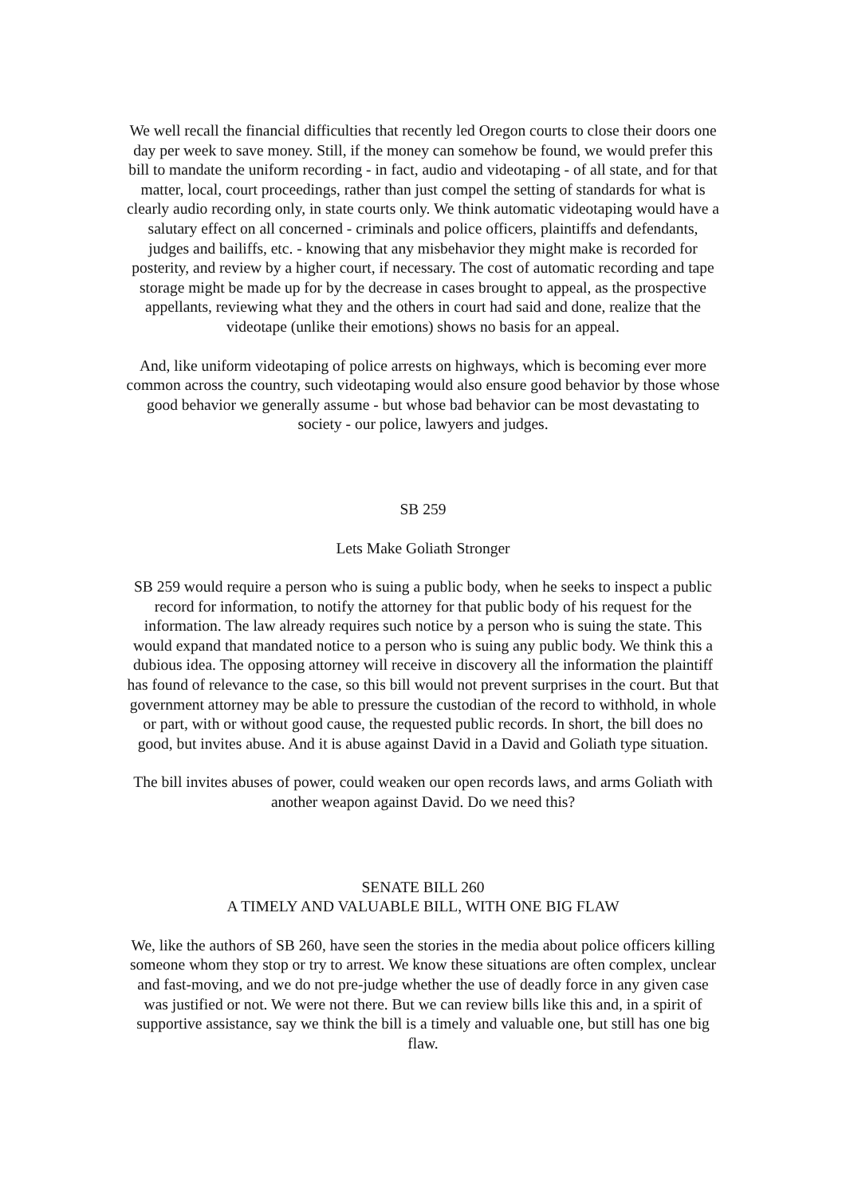We well recall the financial difficulties that recently led Oregon courts to close their doors one day per week to save money. Still, if the money can somehow be found, we would prefer this bill to mandate the uniform recording - in fact, audio and videotaping - of all state, and for that matter, local, court proceedings, rather than just compel the setting of standards for what is clearly audio recording only, in state courts only. We think automatic videotaping would have a salutary effect on all concerned - criminals and police officers, plaintiffs and defendants, judges and bailiffs, etc. - knowing that any misbehavior they might make is recorded for posterity, and review by a higher court, if necessary. The cost of automatic recording and tape storage might be made up for by the decrease in cases brought to appeal, as the prospective appellants, reviewing what they and the others in court had said and done, realize that the videotape (unlike their emotions) shows no basis for an appeal.
And, like uniform videotaping of police arrests on highways, which is becoming ever more common across the country, such videotaping would also ensure good behavior by those whose good behavior we generally assume - but whose bad behavior can be most devastating to society - our police, lawyers and judges.
SB 259
Lets Make Goliath Stronger
SB 259 would require a person who is suing a public body, when he seeks to inspect a public record for information, to notify the attorney for that public body of his request for the information. The law already requires such notice by a person who is suing the state. This would expand that mandated notice to a person who is suing any public body. We think this a dubious idea. The opposing attorney will receive in discovery all the information the plaintiff has found of relevance to the case, so this bill would not prevent surprises in the court. But that government attorney may be able to pressure the custodian of the record to withhold, in whole or part, with or without good cause, the requested public records. In short, the bill does no good, but invites abuse. And it is abuse against David in a David and Goliath type situation.
The bill invites abuses of power, could weaken our open records laws, and arms Goliath with another weapon against David. Do we need this?
SENATE BILL 260
A TIMELY AND VALUABLE BILL, WITH ONE BIG FLAW
We, like the authors of SB 260, have seen the stories in the media about police officers killing someone whom they stop or try to arrest. We know these situations are often complex, unclear and fast-moving, and we do not pre-judge whether the use of deadly force in any given case was justified or not. We were not there. But we can review bills like this and, in a spirit of supportive assistance, say we think the bill is a timely and valuable one, but still has one big flaw.